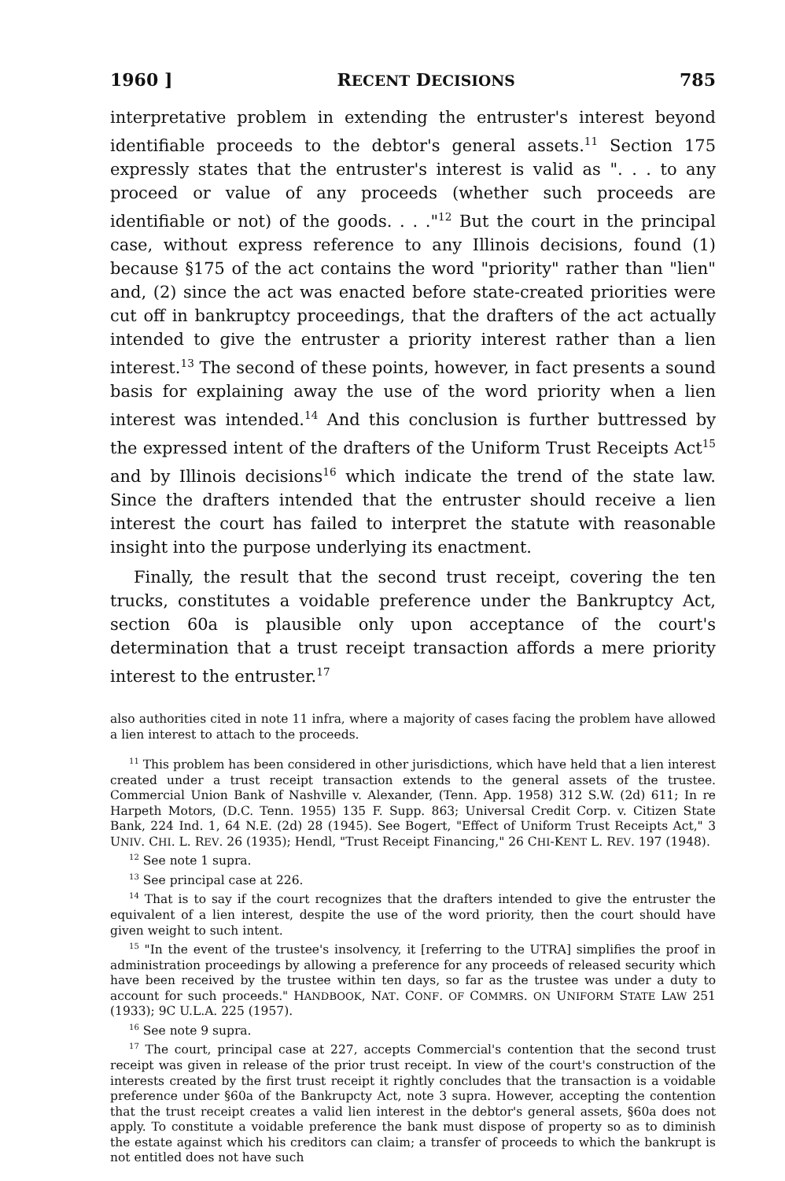1960 ] RECENT DECISIONS 785
interpretative problem in extending the entruster's interest beyond identifiable proceeds to the debtor's general assets.<sup>11</sup> Section 175 expressly states that the entruster's interest is valid as ". . . to any proceed or value of any proceeds (whether such proceeds are identifiable or not) of the goods. . . ."<sup>12</sup> But the court in the principal case, without express reference to any Illinois decisions, found (1) because §175 of the act contains the word "priority" rather than "lien" and, (2) since the act was enacted before state-created priorities were cut off in bankruptcy proceedings, that the drafters of the act actually intended to give the entruster a priority interest rather than a lien interest.<sup>13</sup> The second of these points, however, in fact presents a sound basis for explaining away the use of the word priority when a lien interest was intended.<sup>14</sup> And this conclusion is further buttressed by the expressed intent of the drafters of the Uniform Trust Receipts Act<sup>15</sup> and by Illinois decisions<sup>16</sup> which indicate the trend of the state law. Since the drafters intended that the entruster should receive a lien interest the court has failed to interpret the statute with reasonable insight into the purpose underlying its enactment.
Finally, the result that the second trust receipt, covering the ten trucks, constitutes a voidable preference under the Bankruptcy Act, section 60a is plausible only upon acceptance of the court's determination that a trust receipt transaction affords a mere priority interest to the entruster.<sup>17</sup>
also authorities cited in note 11 infra, where a majority of cases facing the problem have allowed a lien interest to attach to the proceeds.
<sup>11</sup> This problem has been considered in other jurisdictions, which have held that a lien interest created under a trust receipt transaction extends to the general assets of the trustee. Commercial Union Bank of Nashville v. Alexander, (Tenn. App. 1958) 312 S.W. (2d) 611; In re Harpeth Motors, (D.C. Tenn. 1955) 135 F. Supp. 863; Universal Credit Corp. v. Citizen State Bank, 224 Ind. 1, 64 N.E. (2d) 28 (1945). See Bogert, "Effect of Uniform Trust Receipts Act," 3 UNIV. CHI. L. REV. 26 (1935); Hendl, "Trust Receipt Financing," 26 CHI-KENT L. REV. 197 (1948).
<sup>12</sup> See note 1 supra.
<sup>13</sup> See principal case at 226.
<sup>14</sup> That is to say if the court recognizes that the drafters intended to give the entruster the equivalent of a lien interest, despite the use of the word priority, then the court should have given weight to such intent.
<sup>15</sup> "In the event of the trustee's insolvency, it [referring to the UTRA] simplifies the proof in administration proceedings by allowing a preference for any proceeds of released security which have been received by the trustee within ten days, so far as the trustee was under a duty to account for such proceeds." HANDBOOK, NAT. CONF. OF COMMRS. ON UNIFORM STATE LAW 251 (1933); 9C U.L.A. 225 (1957).
<sup>16</sup> See note 9 supra.
<sup>17</sup> The court, principal case at 227, accepts Commercial's contention that the second trust receipt was given in release of the prior trust receipt. In view of the court's construction of the interests created by the first trust receipt it rightly concludes that the transaction is a voidable preference under §60a of the Bankrupcty Act, note 3 supra. However, accepting the contention that the trust receipt creates a valid lien interest in the debtor's general assets, §60a does not apply. To constitute a voidable preference the bank must dispose of property so as to diminish the estate against which his creditors can claim; a transfer of proceeds to which the bankrupt is not entitled does not have such